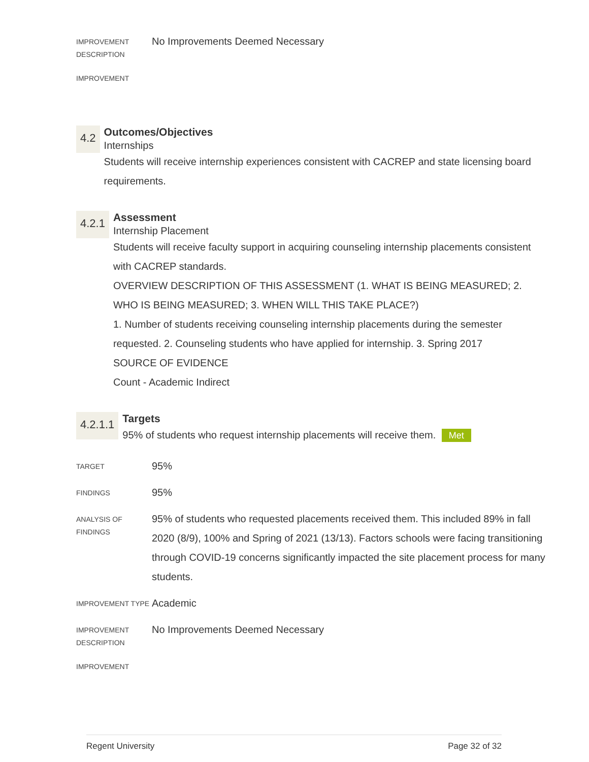IMPROVEMENT DESCRIPTION
No Improvements Deemed Necessary
IMPROVEMENT
4.2
Outcomes/Objectives
Internships
Students will receive internship experiences consistent with CACREP and state licensing board requirements.
4.2.1
Assessment
Internship Placement
Students will receive faculty support in acquiring counseling internship placements consistent with CACREP standards.
OVERVIEW DESCRIPTION OF THIS ASSESSMENT (1. WHAT IS BEING MEASURED; 2. WHO IS BEING MEASURED; 3. WHEN WILL THIS TAKE PLACE?)
1. Number of students receiving counseling internship placements during the semester requested. 2. Counseling students who have applied for internship. 3. Spring 2017
SOURCE OF EVIDENCE
Count - Academic Indirect
4.2.1.1
Targets
95% of students who request internship placements will receive them. Met
TARGET
95%
FINDINGS
95%
ANALYSIS OF FINDINGS
95% of students who requested placements received them. This included 89% in fall 2020 (8/9), 100% and Spring of 2021 (13/13). Factors schools were facing transitioning through COVID-19 concerns significantly impacted the site placement process for many students.
IMPROVEMENT TYPE
Academic
IMPROVEMENT DESCRIPTION
No Improvements Deemed Necessary
IMPROVEMENT
Regent University Page 32 of 32